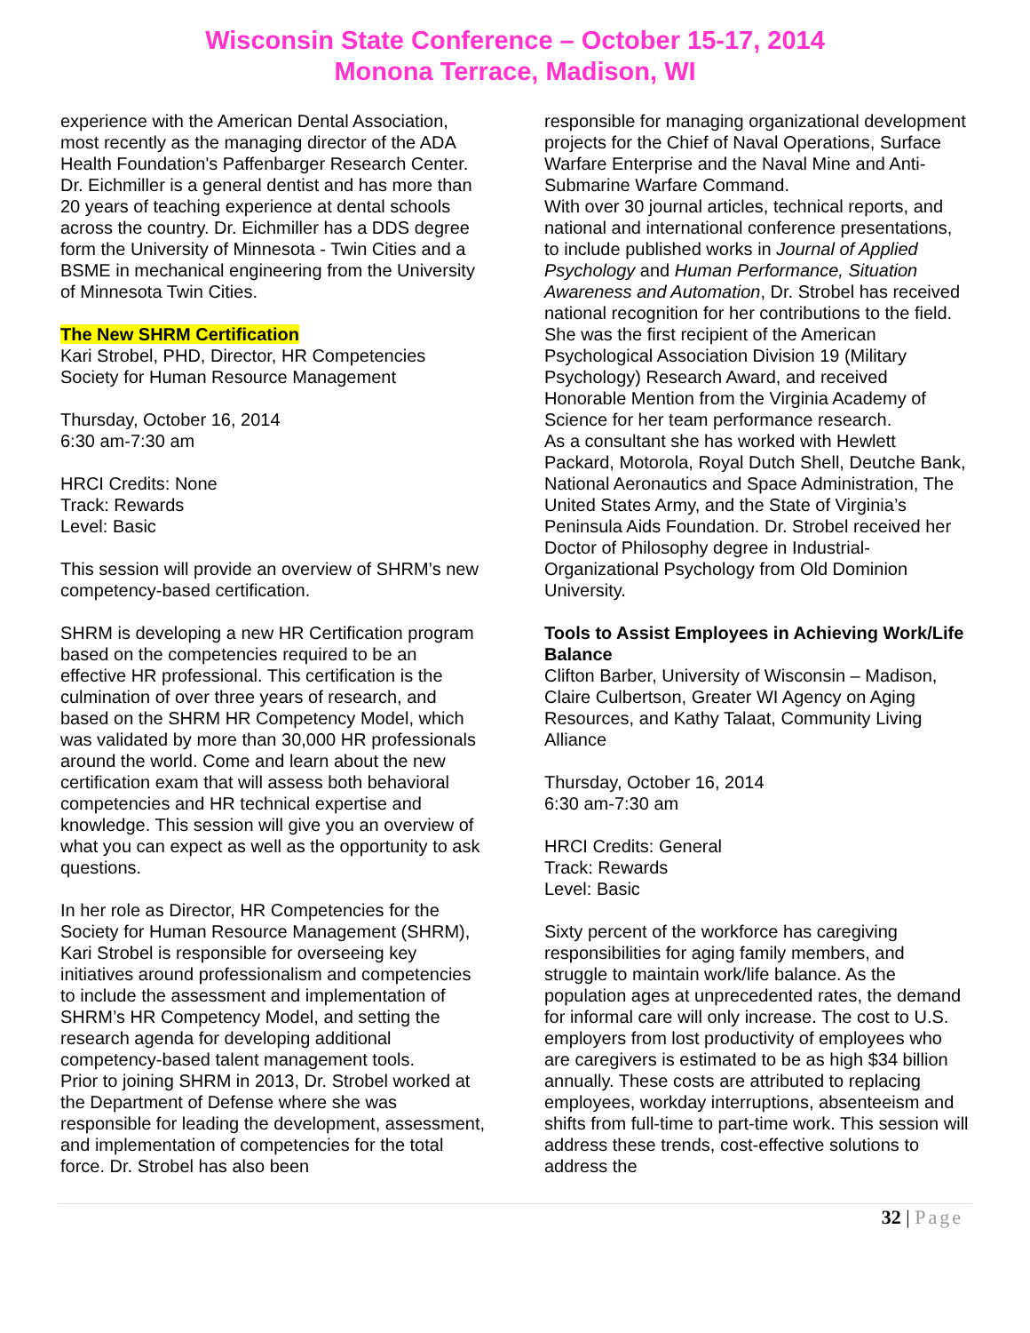Wisconsin State Conference – October 15-17, 2014
Monona Terrace, Madison, WI
experience with the American Dental Association, most recently as the managing director of the ADA Health Foundation's Paffenbarger Research Center. Dr. Eichmiller is a general dentist and has more than 20 years of teaching experience at dental schools across the country. Dr. Eichmiller has a DDS degree form the University of Minnesota - Twin Cities and a BSME in mechanical engineering from the University of Minnesota Twin Cities.
The New SHRM Certification
Kari Strobel, PHD, Director, HR Competencies Society for Human Resource Management
Thursday, October 16, 2014
6:30 am-7:30 am
HRCI Credits: None
Track: Rewards
Level: Basic
This session will provide an overview of SHRM’s new competency-based certification.
SHRM is developing a new HR Certification program based on the competencies required to be an effective HR professional. This certification is the culmination of over three years of research, and based on the SHRM HR Competency Model, which was validated by more than 30,000 HR professionals around the world. Come and learn about the new certification exam that will assess both behavioral competencies and HR technical expertise and knowledge. This session will give you an overview of what you can expect as well as the opportunity to ask questions.
In her role as Director, HR Competencies for the Society for Human Resource Management (SHRM), Kari Strobel is responsible for overseeing key initiatives around professionalism and competencies to include the assessment and implementation of SHRM’s HR Competency Model, and setting the research agenda for developing additional competency-based talent management tools.
Prior to joining SHRM in 2013, Dr. Strobel worked at the Department of Defense where she was responsible for leading the development, assessment, and implementation of competencies for the total force. Dr. Strobel has also been
responsible for managing organizational development projects for the Chief of Naval Operations, Surface Warfare Enterprise and the Naval Mine and Anti-Submarine Warfare Command.
With over 30 journal articles, technical reports, and national and international conference presentations, to include published works in Journal of Applied Psychology and Human Performance, Situation Awareness and Automation, Dr. Strobel has received national recognition for her contributions to the field. She was the first recipient of the American Psychological Association Division 19 (Military Psychology) Research Award, and received Honorable Mention from the Virginia Academy of Science for her team performance research.
As a consultant she has worked with Hewlett Packard, Motorola, Royal Dutch Shell, Deutche Bank, National Aeronautics and Space Administration, The United States Army, and the State of Virginia’s Peninsula Aids Foundation. Dr. Strobel received her Doctor of Philosophy degree in Industrial-Organizational Psychology from Old Dominion University.
Tools to Assist Employees in Achieving Work/Life Balance
Clifton Barber, University of Wisconsin – Madison, Claire Culbertson, Greater WI Agency on Aging Resources, and Kathy Talaat, Community Living Alliance
Thursday, October 16, 2014
6:30 am-7:30 am
HRCI Credits: General
Track: Rewards
Level: Basic
Sixty percent of the workforce has caregiving responsibilities for aging family members, and struggle to maintain work/life balance. As the population ages at unprecedented rates, the demand for informal care will only increase. The cost to U.S. employers from lost productivity of employees who are caregivers is estimated to be as high $34 billion annually. These costs are attributed to replacing employees, workday interruptions, absenteeism and shifts from full-time to part-time work. This session will address these trends, cost-effective solutions to address the
32 | Page